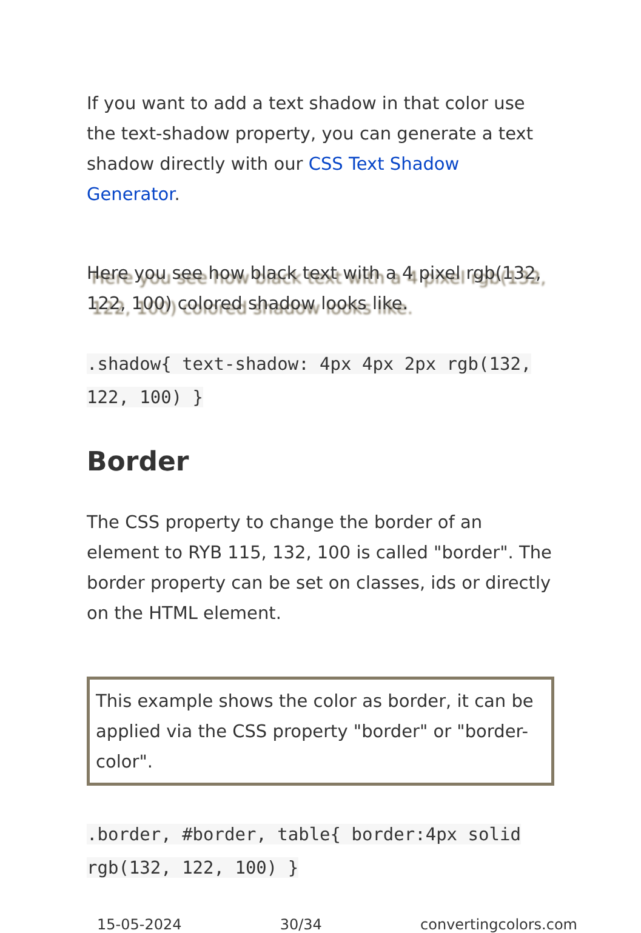If you want to add a text shadow in that color use the text-shadow property, you can generate a text shadow directly with our CSS Text Shadow Generator.
Here you see how black text with a 4 pixel rgb(132, 122, 100) colored shadow looks like.
.shadow{ text-shadow: 4px 4px 2px rgb(132, 122, 100) }
Border
The CSS property to change the border of an element to RYB 115, 132, 100 is called "border". The border property can be set on classes, ids or directly on the HTML element.
This example shows the color as border, it can be applied via the CSS property "border" or "border-color".
.border, #border, table{ border:4px solid rgb(132, 122, 100) }
15-05-2024 30/34 convertingcolors.com